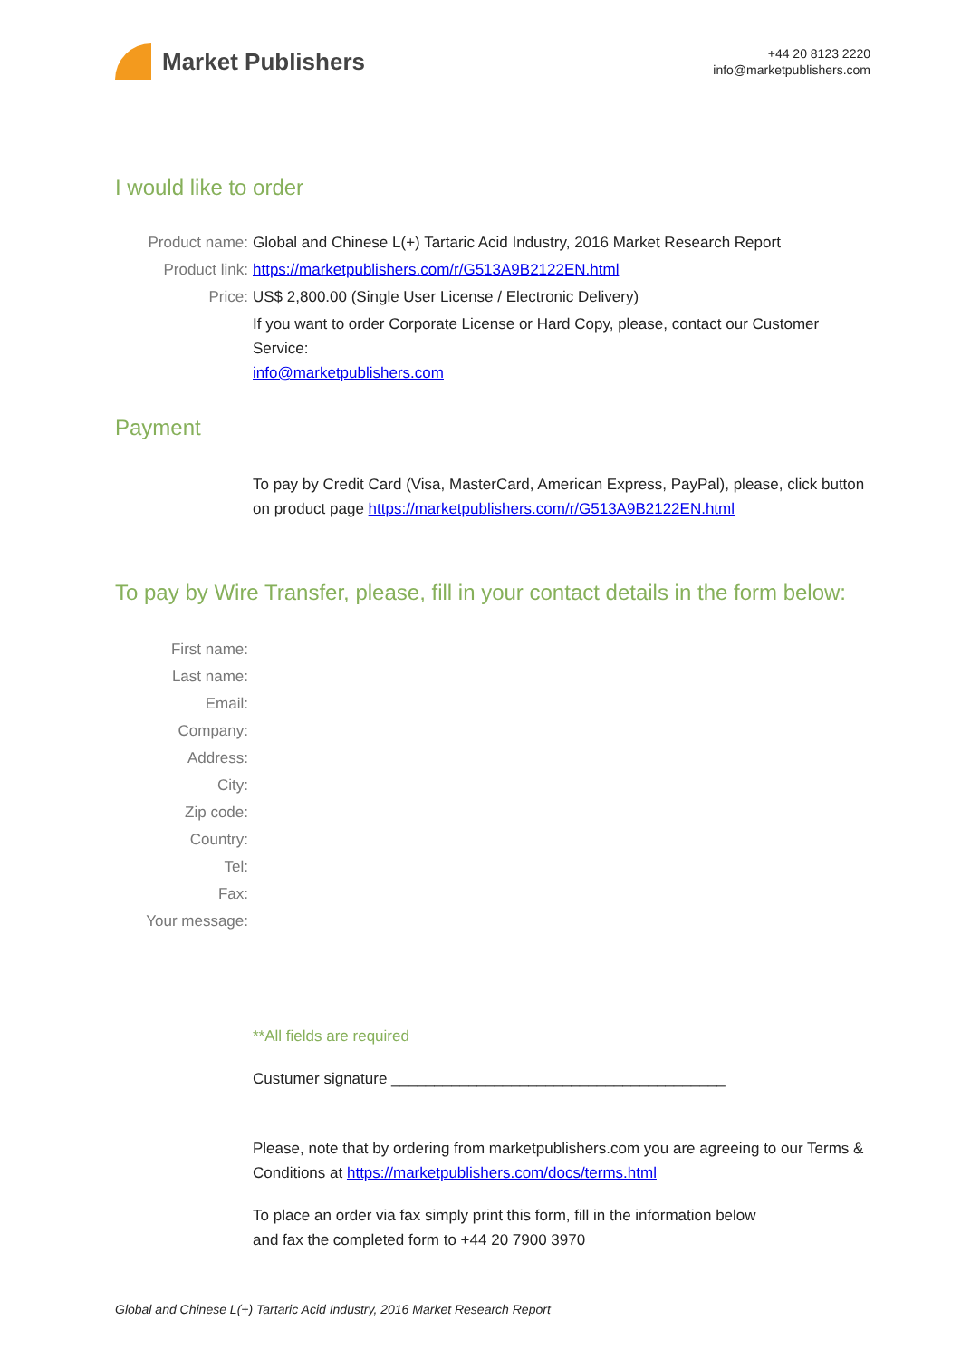Market Publishers
+44 20 8123 2220
info@marketpublishers.com
I would like to order
Product name: Global and Chinese L(+) Tartaric Acid Industry, 2016 Market Research Report
Product link: https://marketpublishers.com/r/G513A9B2122EN.html
Price: US$ 2,800.00 (Single User License / Electronic Delivery)
If you want to order Corporate License or Hard Copy, please, contact our Customer Service:
info@marketpublishers.com
Payment
To pay by Credit Card (Visa, MasterCard, American Express, PayPal), please, click button on product page https://marketpublishers.com/r/G513A9B2122EN.html
To pay by Wire Transfer, please, fill in your contact details in the form below:
First name:
Last name:
Email:
Company:
Address:
City:
Zip code:
Country:
Tel:
Fax:
Your message:
**All fields are required
Custumer signature _______________________________________
Please, note that by ordering from marketpublishers.com you are agreeing to our Terms & Conditions at https://marketpublishers.com/docs/terms.html
To place an order via fax simply print this form, fill in the information below
and fax the completed form to +44 20 7900 3970
Global and Chinese L(+) Tartaric Acid Industry, 2016 Market Research Report